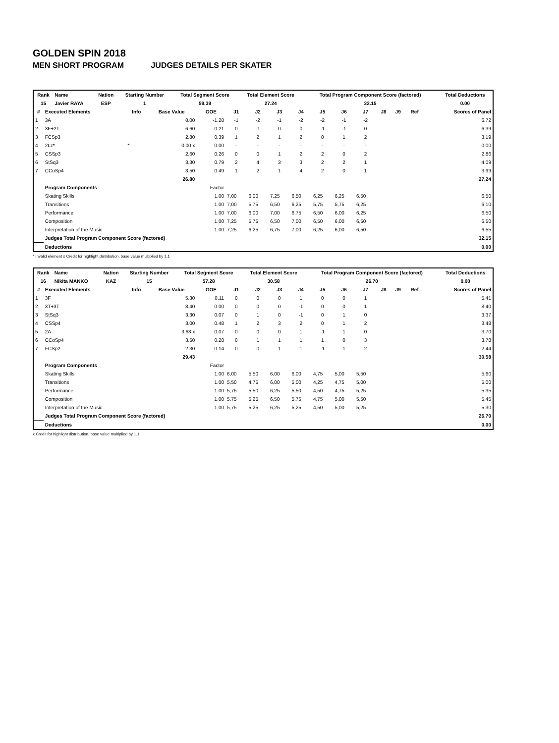GOLDEN SPIN 2018
MEN SHORT PROGRAM JUDGES DETAILS PER SKATER
| Rank | Name | Nation | Starting Number | Total Segment Score | Total Element Score | Total Program Component Score (factored) | Total Deductions |
| --- | --- | --- | --- | --- | --- | --- | --- |
| 15 | Javier RAYA | ESP | 1 | 59.39 | 27.24 | 32.15 | 0.00 |
| # | Executed Elements | Info | Base Value | GOE | J1 | J2 | J3 | J4 | J5 | J6 | J7 | J8 | J9 | Ref | Scores of Panel |
| --- | --- | --- | --- | --- | --- | --- | --- | --- | --- | --- | --- | --- | --- | --- | --- |
| 1 | 3A | | 8.00 | -1.28 | -1 | -2 | -1 | -2 | -2 | -1 | -2 | | | | 6.72 |
| 2 | 3F+2T | | 6.60 | -0.21 | 0 | -1 | 0 | 0 | -1 | -1 | 0 | | | | 6.39 |
| 3 | FCSp3 | | 2.80 | 0.39 | 1 | 2 | 1 | 2 | 0 | 1 | 2 | | | | 3.19 |
| 4 | 2Lz* | * | 0.00 x | 0.00 | - | - | - | - | - | - | - | | | | 0.00 |
| 5 | CSSp3 | | 2.60 | 0.26 | 0 | 0 | 1 | 2 | 2 | 0 | 2 | | | | 2.86 |
| 6 | StSq3 | | 3.30 | 0.79 | 2 | 4 | 3 | 3 | 2 | 2 | 1 | | | | 4.09 |
| 7 | CCoSp4 | | 3.50 | 0.49 | 1 | 2 | 1 | 4 | 2 | 0 | 1 | | | | 3.99 |
| | | | 26.80 | | | | | | | | | | | | 27.24 |
| | Program Components | | | Factor | | | | | | | | | | | |
| | Skating Skills | | | 1.00 | 7,00 | 6,00 | 7,25 | 6,50 | 6,25 | 6,25 | 6,50 | | | | 6.50 |
| | Transitions | | | 1.00 | 7,00 | 5,75 | 6,50 | 6,25 | 5,75 | 5,75 | 6,25 | | | | 6.10 |
| | Performance | | | 1.00 | 7,00 | 6,00 | 7,00 | 6,75 | 6,50 | 6,00 | 6,25 | | | | 6.50 |
| | Composition | | | 1.00 | 7,25 | 5,75 | 6,50 | 7,00 | 6,50 | 6,00 | 6,50 | | | | 6.50 |
| | Interpretation of the Music | | | 1.00 | 7,25 | 6,25 | 6,75 | 7,00 | 6,25 | 6,00 | 6,50 | | | | 6.55 |
| | Judges Total Program Component Score (factored) | | | | | | | | | | | | | | 32.15 |
| | Deductions | | | | | | | | | | | | | | 0.00 |
* Invalid element x Credit for highlight distribution, base value multiplied by 1.1
| Rank | Name | Nation | Starting Number | Total Segment Score | Total Element Score | Total Program Component Score (factored) | Total Deductions |
| --- | --- | --- | --- | --- | --- | --- | --- |
| 16 | Nikita MANKO | KAZ | 15 | 57.28 | 30.58 | 26.70 | 0.00 |
| # | Executed Elements | Info | Base Value | GOE | J1 | J2 | J3 | J4 | J5 | J6 | J7 | J8 | J9 | Ref | Scores of Panel |
| --- | --- | --- | --- | --- | --- | --- | --- | --- | --- | --- | --- | --- | --- | --- | --- |
| 1 | 3F | | 5.30 | 0.11 | 0 | 0 | 0 | 1 | 0 | 0 | 1 | | | | 5.41 |
| 2 | 3T+3T | | 8.40 | 0.00 | 0 | 0 | 0 | -1 | 0 | 0 | 1 | | | | 8.40 |
| 3 | StSq3 | | 3.30 | 0.07 | 0 | 1 | 0 | -1 | 0 | 1 | 0 | | | | 3.37 |
| 4 | CSSp4 | | 3.00 | 0.48 | 1 | 2 | 3 | 2 | 0 | 1 | 2 | | | | 3.48 |
| 5 | 2A | | 3.63 x | 0.07 | 0 | 0 | 0 | 1 | -1 | 1 | 0 | | | | 3.70 |
| 6 | CCoSp4 | | 3.50 | 0.28 | 0 | 1 | 1 | 1 | 1 | 0 | 3 | | | | 3.78 |
| 7 | FCSp2 | | 2.30 | 0.14 | 0 | 0 | 1 | 1 | -1 | 1 | 2 | | | | 2.44 |
| | | | 29.43 | | | | | | | | | | | | 30.58 |
| | Program Components | | | Factor | | | | | | | | | | | |
| | Skating Skills | | | 1.00 | 6,00 | 5,50 | 6,00 | 6,00 | 4,75 | 5,00 | 5,50 | | | | 5.60 |
| | Transitions | | | 1.00 | 5,50 | 4,75 | 6,00 | 5,00 | 4,25 | 4,75 | 5,00 | | | | 5.00 |
| | Performance | | | 1.00 | 5,75 | 5,50 | 6,25 | 5,50 | 4,50 | 4,75 | 5,25 | | | | 5.35 |
| | Composition | | | 1.00 | 5,75 | 5,25 | 6,50 | 5,75 | 4,75 | 5,00 | 5,50 | | | | 5.45 |
| | Interpretation of the Music | | | 1.00 | 5,75 | 5,25 | 6,25 | 5,25 | 4,50 | 5,00 | 5,25 | | | | 5.30 |
| | Judges Total Program Component Score (factored) | | | | | | | | | | | | | | 26.70 |
| | Deductions | | | | | | | | | | | | | | 0.00 |
x Credit for highlight distribution, base value multiplied by 1.1